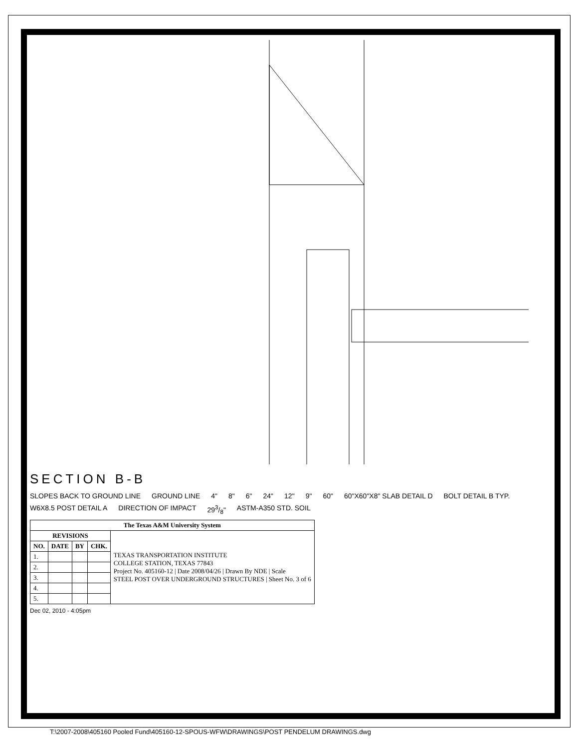SECTION B-B
SLOPES BACK TO GROUND LINE GROUND LINE 4" 8" 6" 24" 12" 9" 60" 60"X60"X8" SLAB DETAIL D BOLT DETAIL B TYP. W6X8.5 POST DETAIL A DIRECTION OF IMPACT 293/8" ASTM-A350 STD. SOIL
| The Texas A&M University System | | | | |
| --- | --- | --- | --- | --- |
| REVISIONS | | | | TEXAS TRANSPORTATION INSTITUTE COLLEGE STATION, TEXAS 77843 Project No. 405160-12 / Date 2008/04/26 / Drawn By NDE / Scale STEEL POST OVER UNDERGROUND STRUCTURES / Sheet No. 3 of 6 |
| NO. | DATE | BY | CHK. | |
| 1. | | | | |
| 2. | | | | |
| 3. | | | | |
| 4. | | | | |
| 5. | | | | |
Dec 02, 2010 - 4:05pm
T:\2007-2008\405160 Pooled Fund\405160-12-SPOUS-WFW\DRAWINGS\POST PENDELUM DRAWINGS.dwg